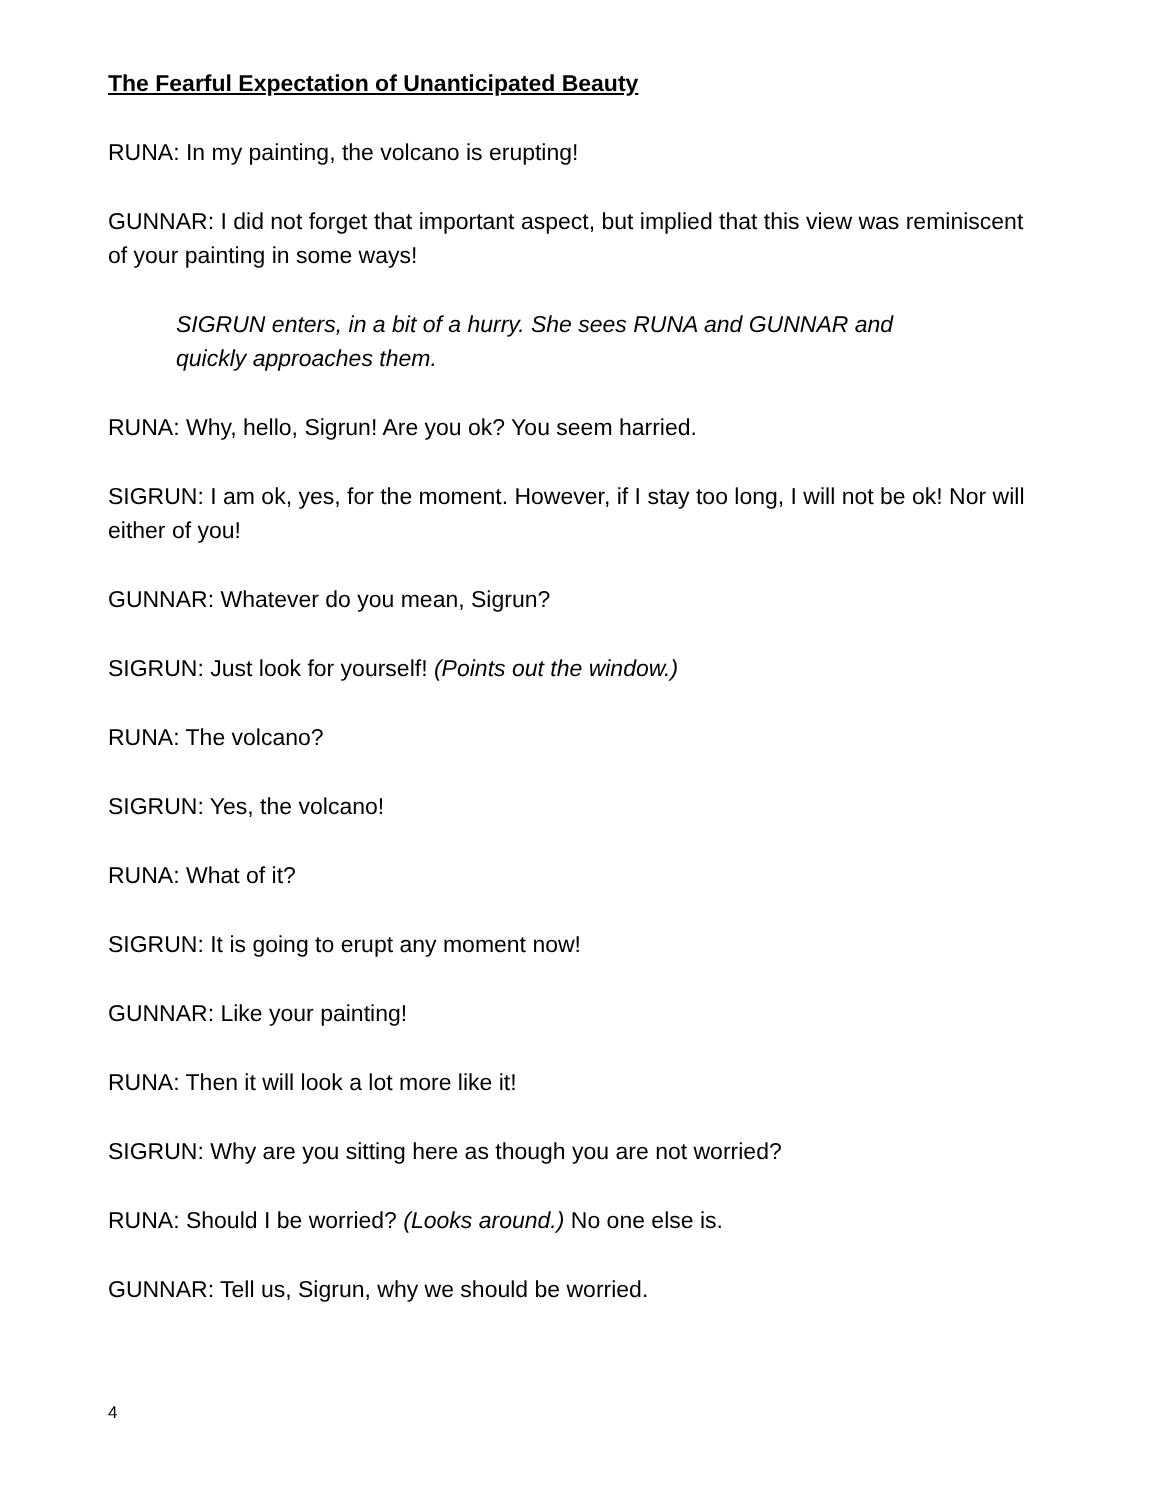The Fearful Expectation of Unanticipated Beauty
RUNA: In my painting, the volcano is erupting!
GUNNAR: I did not forget that important aspect, but implied that this view was reminiscent of your painting in some ways!
SIGRUN enters, in a bit of a hurry. She sees RUNA and GUNNAR and quickly approaches them.
RUNA: Why, hello, Sigrun! Are you ok? You seem harried.
SIGRUN: I am ok, yes, for the moment. However, if I stay too long, I will not be ok! Nor will either of you!
GUNNAR: Whatever do you mean, Sigrun?
SIGRUN: Just look for yourself! (Points out the window.)
RUNA: The volcano?
SIGRUN: Yes, the volcano!
RUNA: What of it?
SIGRUN: It is going to erupt any moment now!
GUNNAR: Like your painting!
RUNA: Then it will look a lot more like it!
SIGRUN: Why are you sitting here as though you are not worried?
RUNA: Should I be worried? (Looks around.) No one else is.
GUNNAR: Tell us, Sigrun, why we should be worried.
4